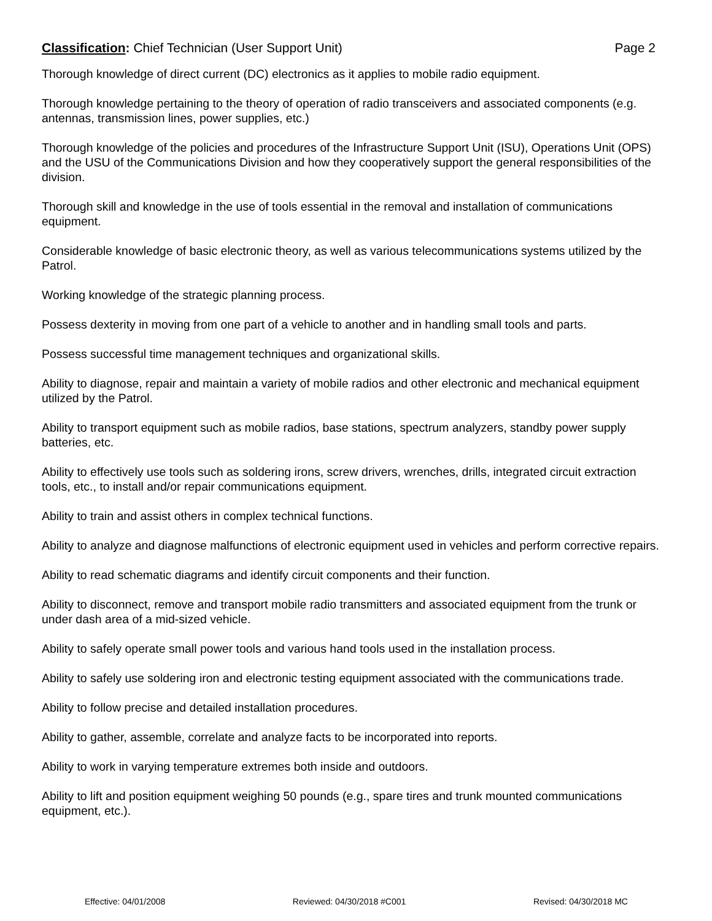Classification: Chief Technician (User Support Unit) Page 2
Thorough knowledge of direct current (DC) electronics as it applies to mobile radio equipment.
Thorough knowledge pertaining to the theory of operation of radio transceivers and associated components (e.g. antennas, transmission lines, power supplies, etc.)
Thorough knowledge of the policies and procedures of the Infrastructure Support Unit (ISU), Operations Unit (OPS) and the USU of the Communications Division and how they cooperatively support the general responsibilities of the division.
Thorough skill and knowledge in the use of tools essential in the removal and installation of communications equipment.
Considerable knowledge of basic electronic theory, as well as various telecommunications systems utilized by the Patrol.
Working knowledge of the strategic planning process.
Possess dexterity in moving from one part of a vehicle to another and in handling small tools and parts.
Possess successful time management techniques and organizational skills.
Ability to diagnose, repair and maintain a variety of mobile radios and other electronic and mechanical equipment utilized by the Patrol.
Ability to transport equipment such as mobile radios, base stations, spectrum analyzers, standby power supply batteries, etc.
Ability to effectively use tools such as soldering irons, screw drivers, wrenches, drills, integrated circuit extraction tools, etc., to install and/or repair communications equipment.
Ability to train and assist others in complex technical functions.
Ability to analyze and diagnose malfunctions of electronic equipment used in vehicles and perform corrective repairs.
Ability to read schematic diagrams and identify circuit components and their function.
Ability to disconnect, remove and transport mobile radio transmitters and associated equipment from the trunk or under dash area of a mid-sized vehicle.
Ability to safely operate small power tools and various hand tools used in the installation process.
Ability to safely use soldering iron and electronic testing equipment associated with the communications trade.
Ability to follow precise and detailed installation procedures.
Ability to gather, assemble, correlate and analyze facts to be incorporated into reports.
Ability to work in varying temperature extremes both inside and outdoors.
Ability to lift and position equipment weighing 50 pounds (e.g., spare tires and trunk mounted communications equipment, etc.).
Effective: 04/01/2008 Reviewed: 04/30/2018 #C001 Revised: 04/30/2018 MC